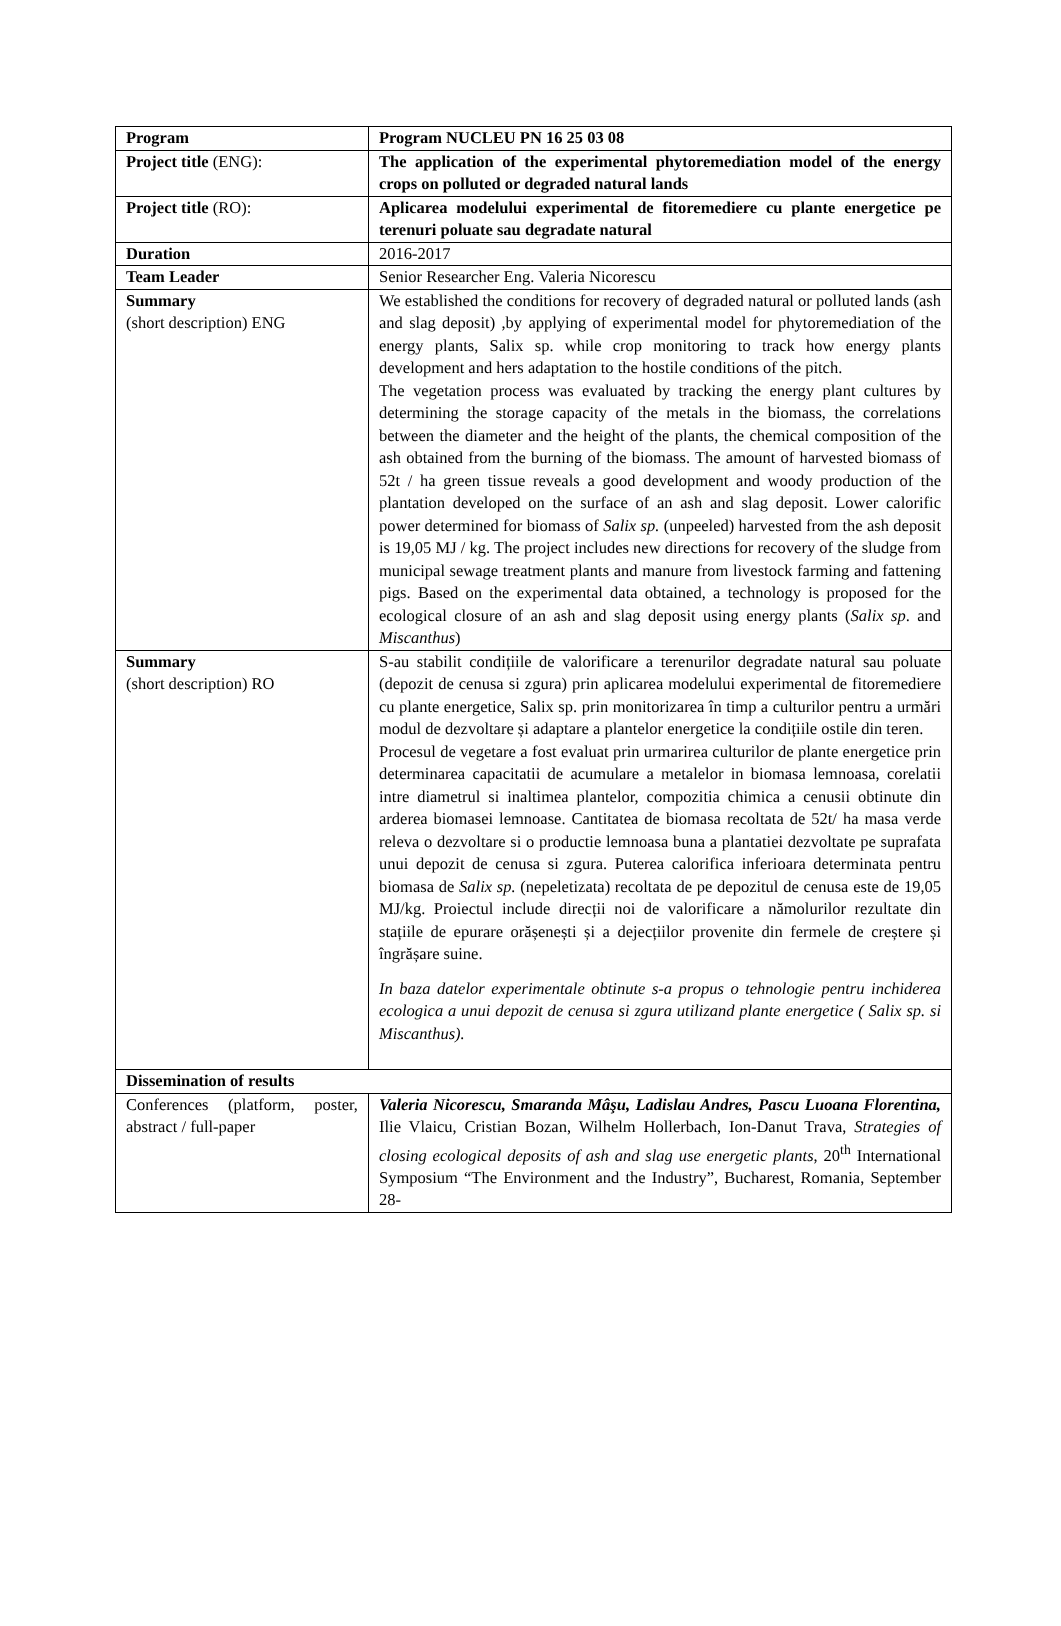| Program | Program NUCLEU PN 16 25 03 08 |
| Project title (ENG): | The application of the experimental phytoremediation model of the energy crops on polluted or degraded natural lands |
| Project title (RO): | Aplicarea modelului experimental de fitoremediere cu plante energetice pe terenuri poluate sau degradate natural |
| Duration | 2016-2017 |
| Team Leader | Senior Researcher Eng. Valeria Nicorescu |
| Summary (short description) ENG | We established the conditions for recovery of degraded natural or polluted lands (ash and slag deposit) ,by applying of experimental model for phytoremediation of the energy plants, Salix sp. while crop monitoring to track how energy plants development and hers adaptation to the hostile conditions of the pitch. The vegetation process was evaluated by tracking the energy plant cultures by determining the storage capacity of the metals in the biomass, the correlations between the diameter and the height of the plants, the chemical composition of the ash obtained from the burning of the biomass. The amount of harvested biomass of 52t / ha green tissue reveals a good development and woody production of the plantation developed on the surface of an ash and slag deposit. Lower calorific power determined for biomass of Salix sp. (unpeeled) harvested from the ash deposit is 19,05 MJ / kg. The project includes new directions for recovery of the sludge from municipal sewage treatment plants and manure from livestock farming and fattening pigs. Based on the experimental data obtained, a technology is proposed for the ecological closure of an ash and slag deposit using energy plants ( Salix sp . and Miscanthus ) |
| Summary (short description) RO | S-au stabilit condițiile de valorificare a terenurilor degradate natural sau poluate (depozit de cenusa si zgura) prin aplicarea modelului experimental de fitoremediere cu plante energetice, Salix sp. prin monitorizarea în timp a culturilor pentru a urmări modul de dezvoltare și adaptare a plantelor energetice la condițiile ostile din teren. Procesul de vegetare a fost evaluat prin urmarirea culturilor de plante energetice prin determinarea capacitatii de acumulare a metalelor in biomasa lemnoasa, corelatii intre diametrul si inaltimea plantelor, compozitia chimica a cenusii obtinute din arderea biomasei lemnoase. Cantitatea de biomasa recoltata de 52t/ ha masa verde releva o dezvoltare si o productie lemnoasa buna a plantatiei dezvoltate pe suprafata unui depozit de cenusa si zgura. Puterea calorifica inferioara determinata pentru biomasa de Salix sp. (nepeletizata) recoltata de pe depozitul de cenusa este de 19,05 MJ/kg. Proiectul include direcții noi de valorificare a nămolurilor rezultate din stațiile de epurare orășenești și a dejecțiilor provenite din fermele de creștere și îngrășare suine. In baza datelor experimentale obtinute s-a propus o tehnologie pentru inchiderea ecologica a unui depozit de cenusa si zgura utilizand plante energetice ( Salix sp. si Miscanthus). |
| Dissemination of results | |
| Conferences (platform, poster, abstract / full-paper | Valeria Nicorescu, Smaranda Mâşu, Ladislau Andres, Pascu Luoana Florentina, Ilie Vlaicu, Cristian Bozan, Wilhelm Hollerbach, Ion-Danut Trava, Strategies of closing ecological deposits of ash and slag use energetic plants , 20<sup>th</sup> International Symposium “The Environment and the Industry”, Bucharest, Romania, September 28- |